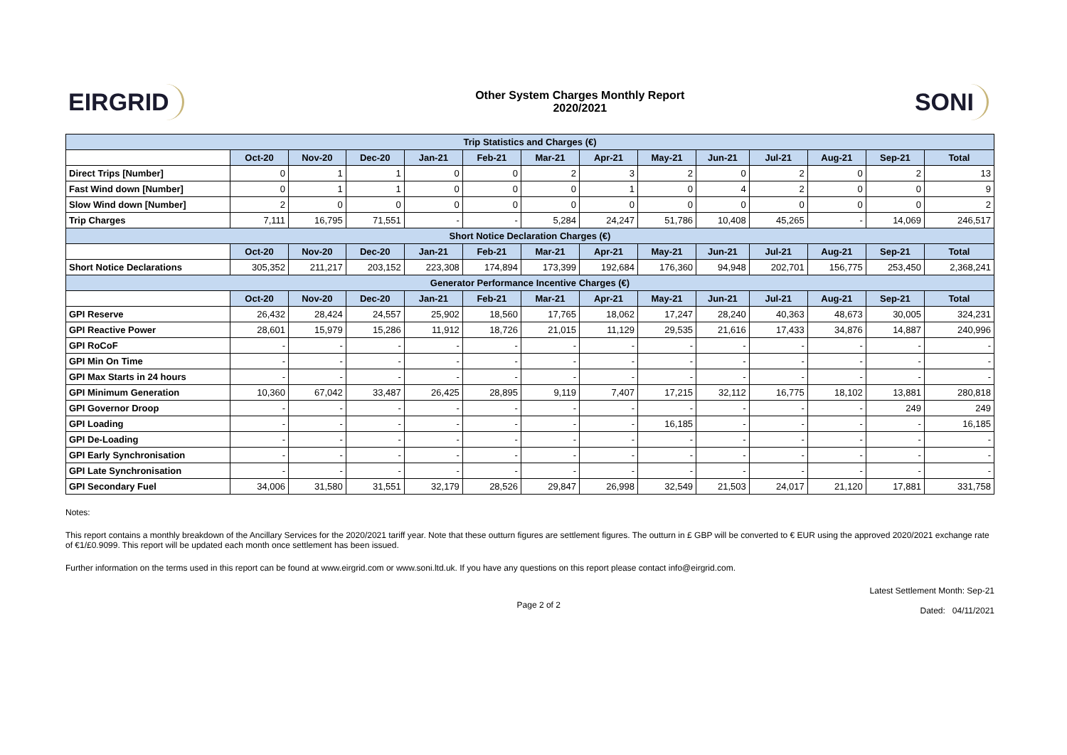EIRGRID
Other System Charges Monthly Report
2020/2021
SONI
| Trip Statistics and Charges (€) | | | | | | | | | | | | | |
| --- | --- | --- | --- | --- | --- | --- | --- | --- | --- | --- | --- | --- | --- |
| | Oct-20 | Nov-20 | Dec-20 | Jan-21 | Feb-21 | Mar-21 | Apr-21 | May-21 | Jun-21 | Jul-21 | Aug-21 | Sep-21 | Total |
| Direct Trips [Number] | 0 | 1 | 1 | 0 | 0 | 2 | 3 | 2 | 0 | 2 | 0 | 2 | 13 |
| Fast Wind down [Number] | 0 | 1 | 1 | 0 | 0 | 0 | 1 | 0 | 4 | 2 | 0 | 0 | 9 |
| Slow Wind down [Number] | 2 | 0 | 0 | 0 | 0 | 0 | 0 | 0 | 0 | 0 | 0 | 0 | 2 |
| Trip Charges | 7,111 | 16,795 | 71,551 | - | - | 5,284 | 24,247 | 51,786 | 10,408 | 45,265 | - | 14,069 | 246,517 |
| Short Notice Declaration Charges (€) | | | | | | | | | | | | | |
| | Oct-20 | Nov-20 | Dec-20 | Jan-21 | Feb-21 | Mar-21 | Apr-21 | May-21 | Jun-21 | Jul-21 | Aug-21 | Sep-21 | Total |
| Short Notice Declarations | 305,352 | 211,217 | 203,152 | 223,308 | 174,894 | 173,399 | 192,684 | 176,360 | 94,948 | 202,701 | 156,775 | 253,450 | 2,368,241 |
| Generator Performance Incentive Charges (€) | | | | | | | | | | | | | |
| | Oct-20 | Nov-20 | Dec-20 | Jan-21 | Feb-21 | Mar-21 | Apr-21 | May-21 | Jun-21 | Jul-21 | Aug-21 | Sep-21 | Total |
| GPI Reserve | 26,432 | 28,424 | 24,557 | 25,902 | 18,560 | 17,765 | 18,062 | 17,247 | 28,240 | 40,363 | 48,673 | 30,005 | 324,231 |
| GPI Reactive Power | 28,601 | 15,979 | 15,286 | 11,912 | 18,726 | 21,015 | 11,129 | 29,535 | 21,616 | 17,433 | 34,876 | 14,887 | 240,996 |
| GPI RoCoF | - | - | - | - | - | - | - | - | - | - | - | - | - |
| GPI Min On Time | - | - | - | - | - | - | - | - | - | - | - | - | - |
| GPI Max Starts in 24 hours | - | - | - | - | - | - | - | - | - | - | - | - | - |
| GPI Minimum Generation | 10,360 | 67,042 | 33,487 | 26,425 | 28,895 | 9,119 | 7,407 | 17,215 | 32,112 | 16,775 | 18,102 | 13,881 | 280,818 |
| GPI Governor Droop | - | - | - | - | - | - | - | - | - | - | - | 249 | 249 |
| GPI Loading | - | - | - | - | - | - | - | 16,185 | - | - | - | - | 16,185 |
| GPI De-Loading | - | - | - | - | - | - | - | - | - | - | - | - | - |
| GPI Early Synchronisation | - | - | - | - | - | - | - | - | - | - | - | - | - |
| GPI Late Synchronisation | - | - | - | - | - | - | - | - | - | - | - | - | - |
| GPI Secondary Fuel | 34,006 | 31,580 | 31,551 | 32,179 | 28,526 | 29,847 | 26,998 | 32,549 | 21,503 | 24,017 | 21,120 | 17,881 | 331,758 |
Notes:
This report contains a monthly breakdown of the Ancillary Services for the 2020/2021 tariff year. Note that these outturn figures are settlement figures. The outturn in £ GBP will be converted to € EUR using the approved 2020/2021 exchange rate of €1/£0.9099. This report will be updated each month once settlement has been issued.
Further information on the terms used in this report can be found at www.eirgrid.com or www.soni.ltd.uk. If you have any questions on this report please contact info@eirgrid.com.
Page 2 of 2
Latest Settlement Month: Sep-21
Dated: 04/11/2021